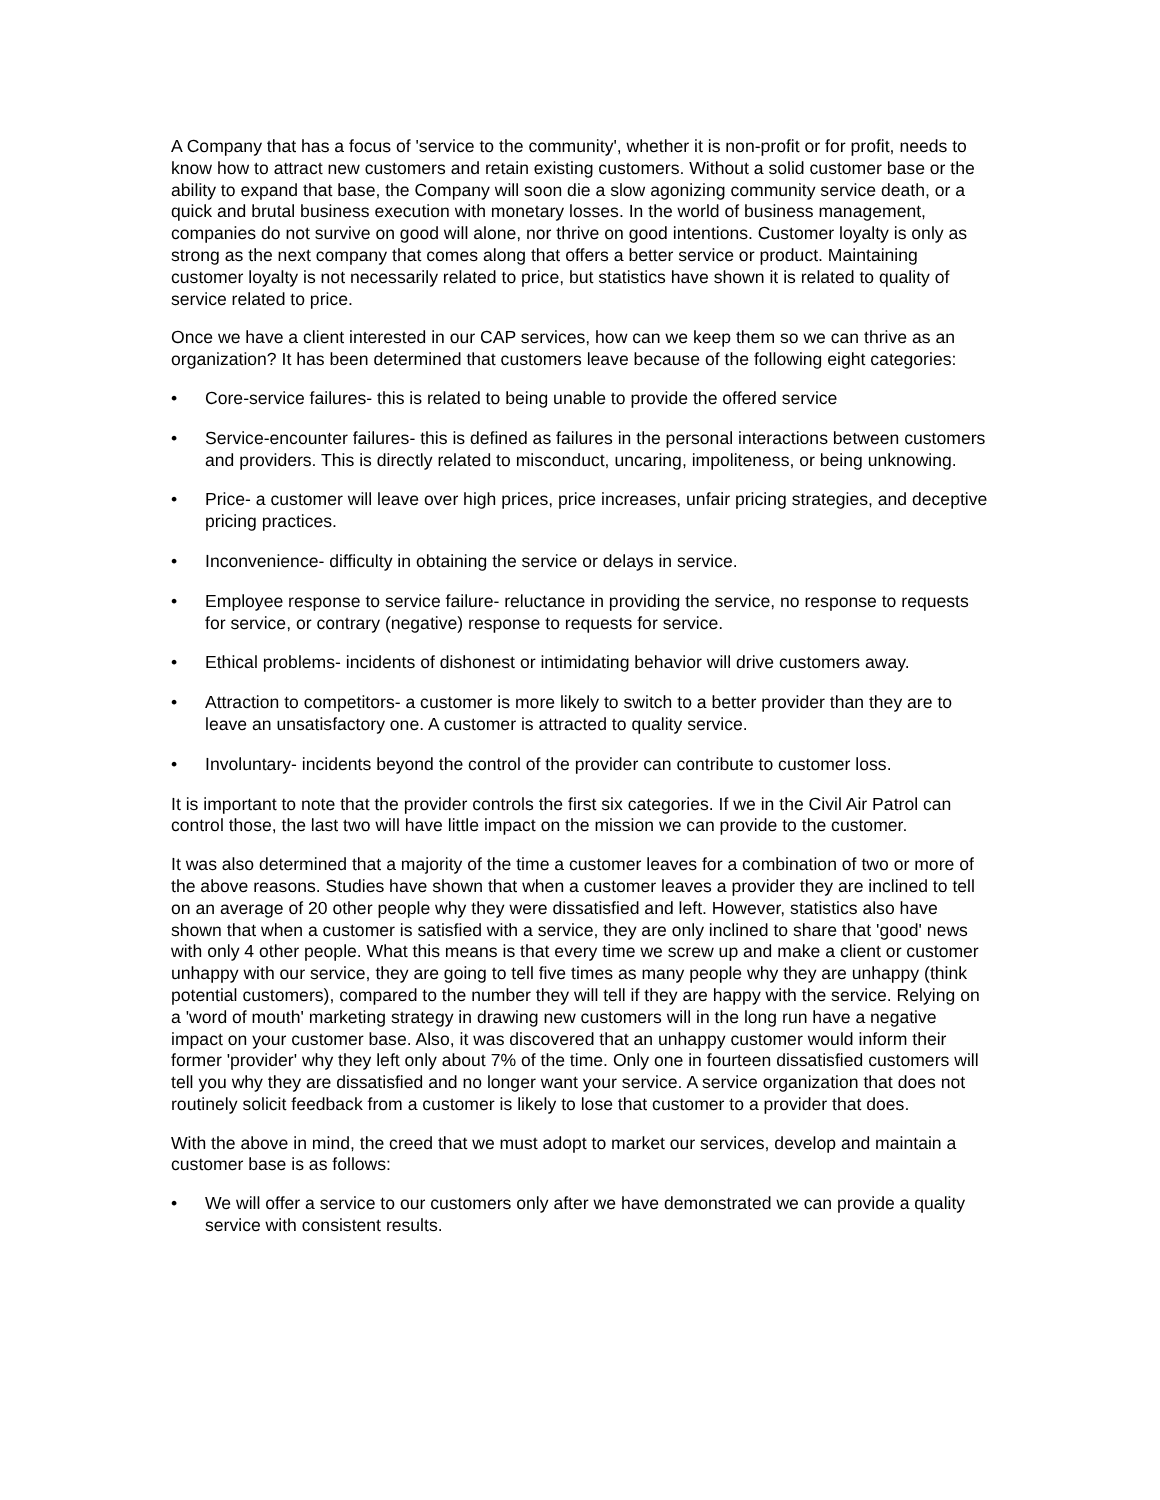A Company that has a focus of 'service to the community', whether it is non-profit or for profit, needs to know how to attract new customers and retain existing customers. Without a solid customer base or the ability to expand that base, the Company will soon die a slow agonizing community service death, or a quick and brutal business execution with monetary losses. In the world of business management, companies do not survive on good will alone, nor thrive on good intentions. Customer loyalty is only as strong as the next company that comes along that offers a better service or product. Maintaining customer loyalty is not necessarily related to price, but statistics have shown it is related to quality of service related to price.
Once we have a client interested in our CAP services, how can we keep them so we can thrive as an organization? It has been determined that customers leave because of the following eight categories:
• Core-service failures- this is related to being unable to provide the offered service
• Service-encounter failures- this is defined as failures in the personal interactions between customers and providers. This is directly related to misconduct, uncaring, impoliteness, or being unknowing.
• Price- a customer will leave over high prices, price increases, unfair pricing strategies, and deceptive pricing practices.
• Inconvenience- difficulty in obtaining the service or delays in service.
• Employee response to service failure- reluctance in providing the service, no response to requests for service, or contrary (negative) response to requests for service.
• Ethical problems- incidents of dishonest or intimidating behavior will drive customers away.
• Attraction to competitors- a customer is more likely to switch to a better provider than they are to leave an unsatisfactory one. A customer is attracted to quality service.
• Involuntary- incidents beyond the control of the provider can contribute to customer loss.
It is important to note that the provider controls the first six categories. If we in the Civil Air Patrol can control those, the last two will have little impact on the mission we can provide to the customer.
It was also determined that a majority of the time a customer leaves for a combination of two or more of the above reasons. Studies have shown that when a customer leaves a provider they are inclined to tell on an average of 20 other people why they were dissatisfied and left. However, statistics also have shown that when a customer is satisfied with a service, they are only inclined to share that 'good' news with only 4 other people. What this means is that every time we screw up and make a client or customer unhappy with our service, they are going to tell five times as many people why they are unhappy (think potential customers), compared to the number they will tell if they are happy with the service. Relying on a 'word of mouth' marketing strategy in drawing new customers will in the long run have a negative impact on your customer base. Also, it was discovered that an unhappy customer would inform their former 'provider' why they left only about 7% of the time. Only one in fourteen dissatisfied customers will tell you why they are dissatisfied and no longer want your service. A service organization that does not routinely solicit feedback from a customer is likely to lose that customer to a provider that does.
With the above in mind, the creed that we must adopt to market our services, develop and maintain a customer base is as follows:
• We will offer a service to our customers only after we have demonstrated we can provide a quality service with consistent results.